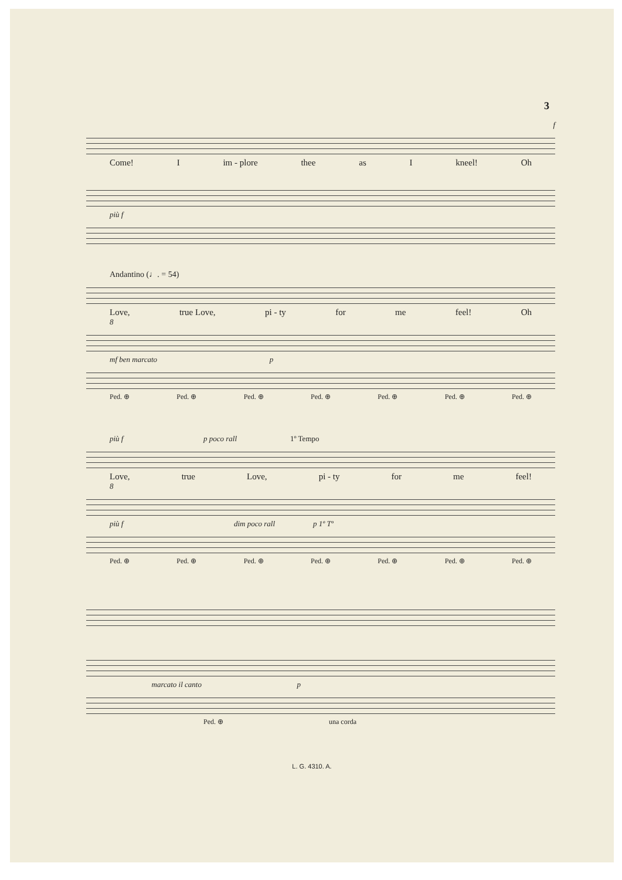3
f
Come! I im - plore thee as I kneel! Oh
più f
Andantino (♩. = 54)
Love, true Love, pi - ty for me feel! Oh
8
mf ben marcato p
Ped. ⊕ Ped. ⊕ Ped. ⊕ Ped. ⊕ Ped. ⊕ Ped. ⊕ Ped. ⊕
più f p poco rall 1º Tempo
Love, true Love, pi - ty for me feel!
8
più f dim poco rall p 1º Tº
Ped. ⊕ Ped. ⊕ Ped. ⊕ Ped. ⊕ Ped. ⊕ Ped. ⊕ Ped. ⊕
marcato il canto p
Ped. ⊕ una corda
L. G. 4310. A.